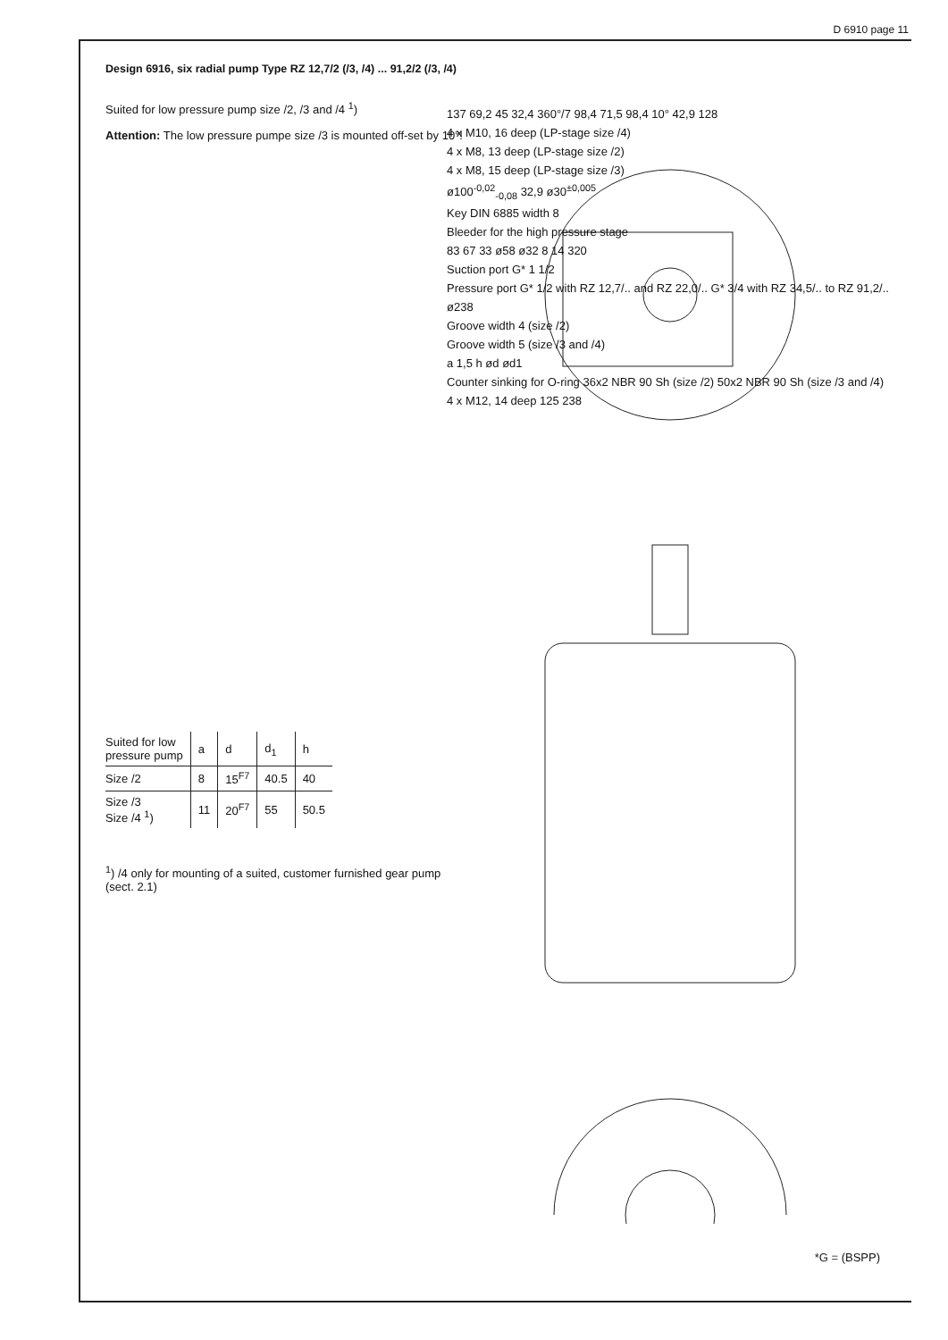D 6910 page 11
Design 6916, six radial pump Type RZ 12,7/2 (/3, /4) ... 91,2/2 (/3, /4)
Suited for low pressure pump size /2, /3 and /4 <sup>1</sup>)
Attention: The low pressure pumpe size /3 is mounted off-set by 10°!
| Suited for low pressure pump | a | d | d<sub>1</sub> | h |
| --- | --- | --- | --- | --- |
| Size /2 | 8 | 15<sup>F7</sup> | 40.5 | 40 |
| Size /3 Size /4 <sup>1</sup>) | 11 | 20<sup>F7</sup> | 55 | 50.5 |
<sup>1</sup>) /4 only for mounting of a suited, customer furnished gear pump (sect. 2.1)
137 69,2 45 32,4 360°/7 98,4 71,5 98,4 10° 42,9 128
4 x M10, 16 deep (LP-stage size /4)
4 x M8, 13 deep (LP-stage size /2)
4 x M8, 15 deep (LP-stage size /3)
ø100<sup>-0,02</sup><sub>-0,08</sub> 32,9 ø30<sup>±0,005</sup>
Key DIN 6885 width 8
Bleeder for the high pressure stage
83 67 33 ø58 ø32 8 14 320
Suction port G* 1 1/2
Pressure port G* 1/2 with RZ 12,7/.. and RZ 22,0/.. G* 3/4 with RZ 34,5/.. to RZ 91,2/..
ø238
Groove width 4 (size /2)
Groove width 5 (size /3 and /4)
a 1,5 h ød ød1
Counter sinking for O-ring 36x2 NBR 90 Sh (size /2) 50x2 NBR 90 Sh (size /3 and /4)
4 x M12, 14 deep 125 238
*G = (BSPP)